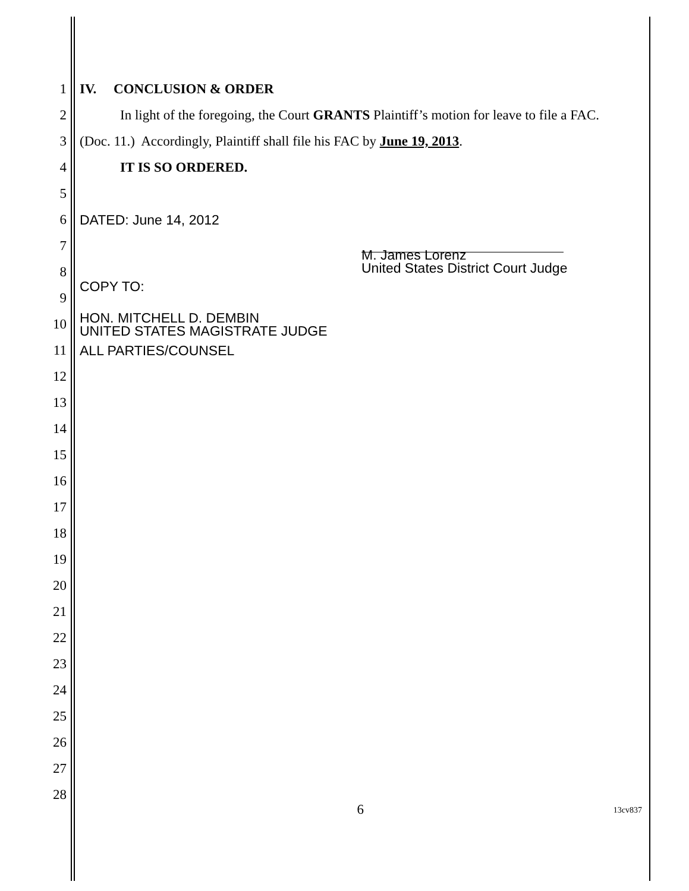1 IV. CONCLUSION & ORDER
2
In light of the foregoing, the Court GRANTS Plaintiff’s motion for leave to file a FAC.
3
(Doc. 11.) Accordingly, Plaintiff shall file his FAC by June 19, 2013.
4 IT IS SO ORDERED.
5
6 DATED: June 14, 2012
7
8
M. James Lorenz
United States District Court Judge
9
COPY TO:
10
HON. MITCHELL D. DEMBIN
UNITED STATES MAGISTRATE JUDGE
11 ALL PARTIES/COUNSEL
12
13
14
15
16
17
18
19
20
21
22
23
24
25
26
27
28
6
13cv837